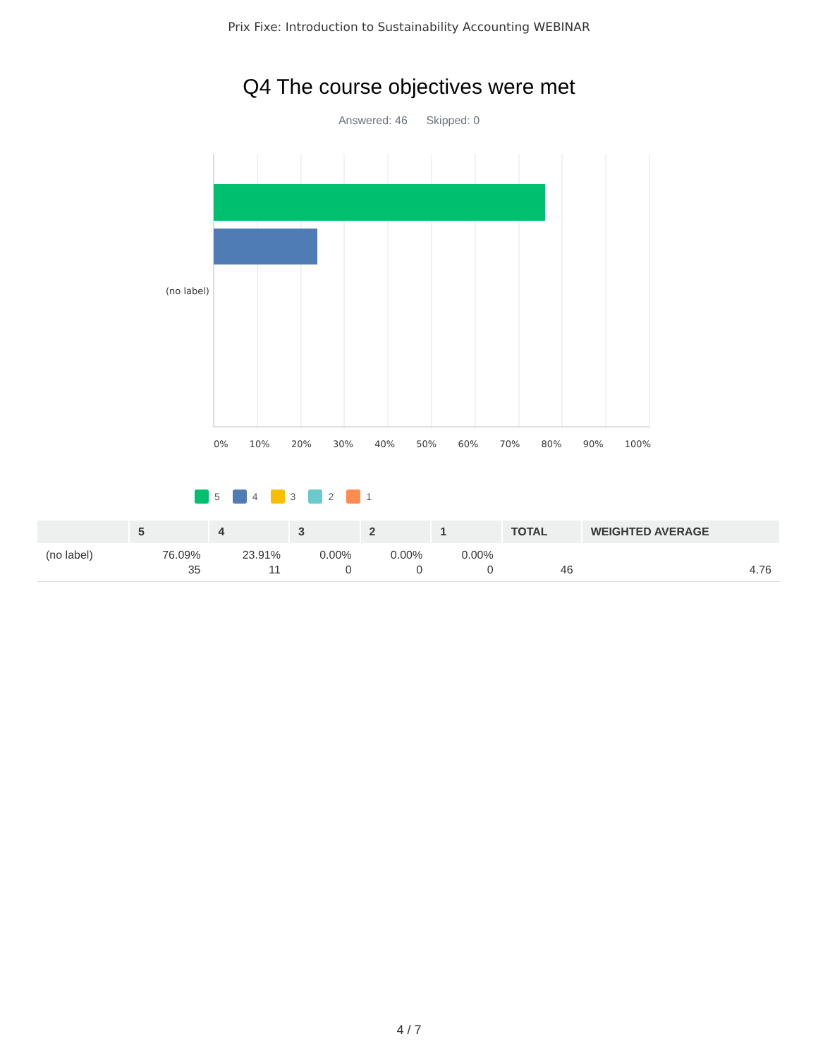Prix Fixe: Introduction to Sustainability Accounting WEBINAR
Q4 The course objectives were met
Answered: 46 Skipped: 0
(no label)
0% 10% 20% 30% 40% 50% 60% 70% 80% 90% 100%
5 4 3 2 1
| | 5 | 4 | 3 | 2 | 1 | TOTAL | WEIGHTED AVERAGE |
| --- | --- | --- | --- | --- | --- | --- | --- |
| (no label) | 76.09% 35 | 23.91% 11 | 0.00% 0 | 0.00% 0 | 0.00% 0 | 46 | 4.76 |
4 / 7